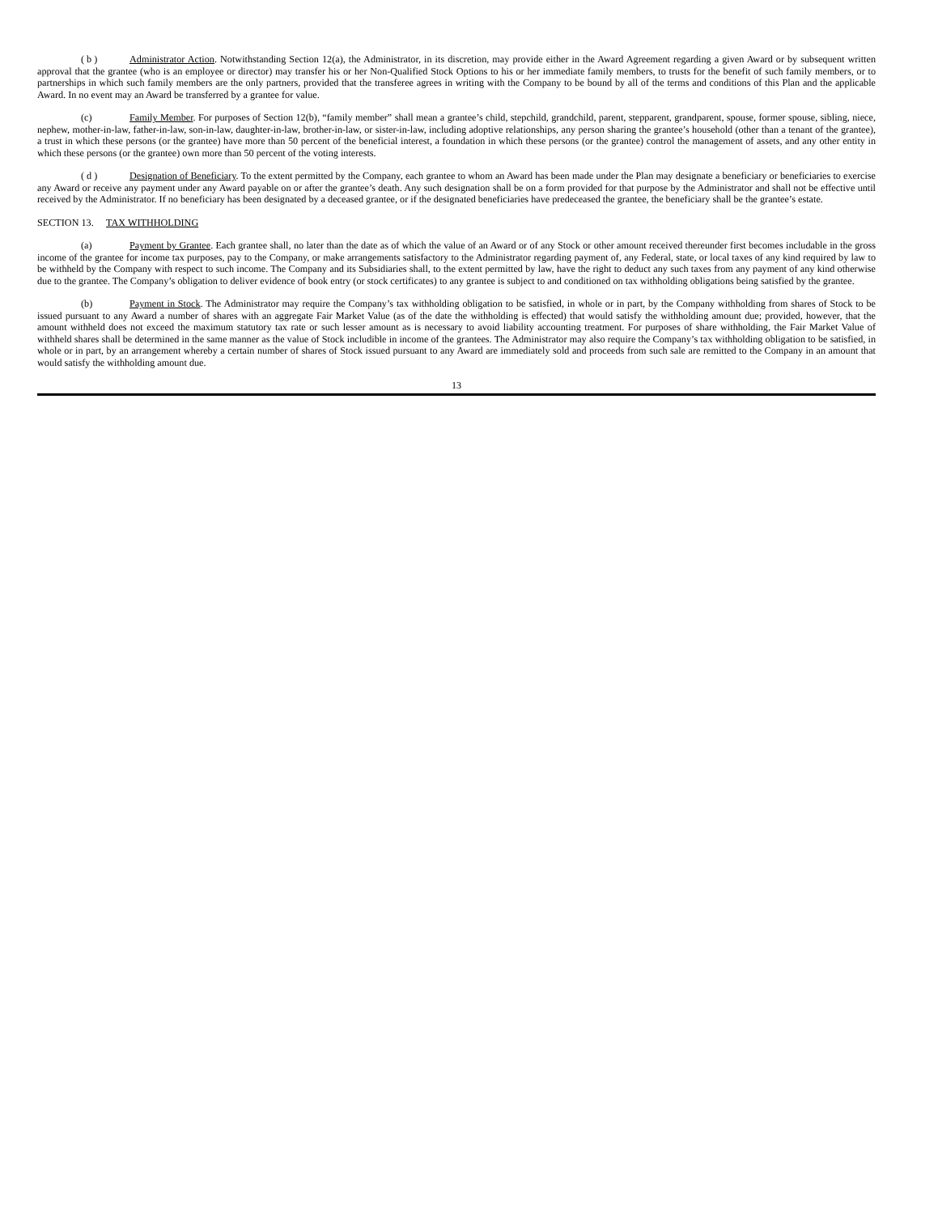( b ) Administrator Action. Notwithstanding Section 12(a), the Administrator, in its discretion, may provide either in the Award Agreement regarding a given Award or by subsequent written approval that the grantee (who is an employee or director) may transfer his or her Non-Qualified Stock Options to his or her immediate family members, to trusts for the benefit of such family members, or to partnerships in which such family members are the only partners, provided that the transferee agrees in writing with the Company to be bound by all of the terms and conditions of this Plan and the applicable Award. In no event may an Award be transferred by a grantee for value.
(c) Family Member. For purposes of Section 12(b), “family member” shall mean a grantee’s child, stepchild, grandchild, parent, stepparent, grandparent, spouse, former spouse, sibling, niece, nephew, mother-in-law, father-in-law, son-in-law, daughter-in-law, brother-in-law, or sister-in-law, including adoptive relationships, any person sharing the grantee’s household (other than a tenant of the grantee), a trust in which these persons (or the grantee) have more than 50 percent of the beneficial interest, a foundation in which these persons (or the grantee) control the management of assets, and any other entity in which these persons (or the grantee) own more than 50 percent of the voting interests.
( d ) Designation of Beneficiary. To the extent permitted by the Company, each grantee to whom an Award has been made under the Plan may designate a beneficiary or beneficiaries to exercise any Award or receive any payment under any Award payable on or after the grantee’s death. Any such designation shall be on a form provided for that purpose by the Administrator and shall not be effective until received by the Administrator. If no beneficiary has been designated by a deceased grantee, or if the designated beneficiaries have predeceased the grantee, the beneficiary shall be the grantee’s estate.
SECTION 13. TAX WITHHOLDING
(a) Payment by Grantee. Each grantee shall, no later than the date as of which the value of an Award or of any Stock or other amount received thereunder first becomes includable in the gross income of the grantee for income tax purposes, pay to the Company, or make arrangements satisfactory to the Administrator regarding payment of, any Federal, state, or local taxes of any kind required by law to be withheld by the Company with respect to such income. The Company and its Subsidiaries shall, to the extent permitted by law, have the right to deduct any such taxes from any payment of any kind otherwise due to the grantee. The Company’s obligation to deliver evidence of book entry (or stock certificates) to any grantee is subject to and conditioned on tax withholding obligations being satisfied by the grantee.
(b) Payment in Stock. The Administrator may require the Company’s tax withholding obligation to be satisfied, in whole or in part, by the Company withholding from shares of Stock to be issued pursuant to any Award a number of shares with an aggregate Fair Market Value (as of the date the withholding is effected) that would satisfy the withholding amount due; provided, however, that the amount withheld does not exceed the maximum statutory tax rate or such lesser amount as is necessary to avoid liability accounting treatment. For purposes of share withholding, the Fair Market Value of withheld shares shall be determined in the same manner as the value of Stock includible in income of the grantees. The Administrator may also require the Company’s tax withholding obligation to be satisfied, in whole or in part, by an arrangement whereby a certain number of shares of Stock issued pursuant to any Award are immediately sold and proceeds from such sale are remitted to the Company in an amount that would satisfy the withholding amount due.
13